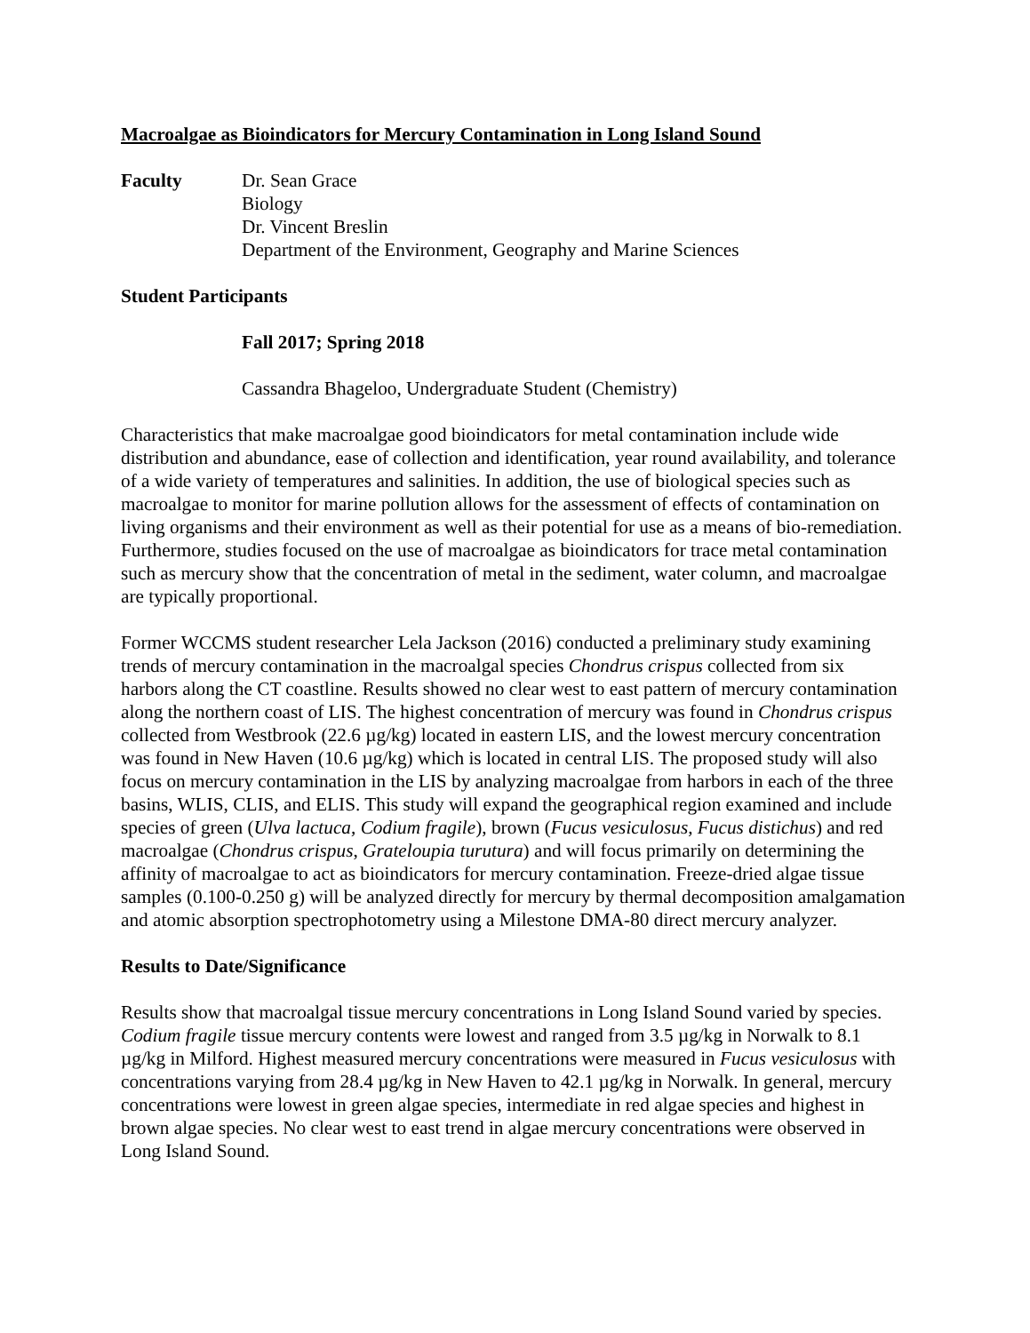Macroalgae as Bioindicators for Mercury Contamination in Long Island Sound
Faculty Dr. Sean Grace
Biology
Dr. Vincent Breslin
Department of the Environment, Geography and Marine Sciences
Student Participants
Fall 2017; Spring 2018
Cassandra Bhageloo, Undergraduate Student (Chemistry)
Characteristics that make macroalgae good bioindicators for metal contamination include wide distribution and abundance, ease of collection and identification, year round availability, and tolerance of a wide variety of temperatures and salinities. In addition, the use of biological species such as macroalgae to monitor for marine pollution allows for the assessment of effects of contamination on living organisms and their environment as well as their potential for use as a means of bio-remediation. Furthermore, studies focused on the use of macroalgae as bioindicators for trace metal contamination such as mercury show that the concentration of metal in the sediment, water column, and macroalgae are typically proportional.
Former WCCMS student researcher Lela Jackson (2016) conducted a preliminary study examining trends of mercury contamination in the macroalgal species Chondrus crispus collected from six harbors along the CT coastline. Results showed no clear west to east pattern of mercury contamination along the northern coast of LIS. The highest concentration of mercury was found in Chondrus crispus collected from Westbrook (22.6 µg/kg) located in eastern LIS, and the lowest mercury concentration was found in New Haven (10.6 µg/kg) which is located in central LIS. The proposed study will also focus on mercury contamination in the LIS by analyzing macroalgae from harbors in each of the three basins, WLIS, CLIS, and ELIS. This study will expand the geographical region examined and include species of green (Ulva lactuca, Codium fragile), brown (Fucus vesiculosus, Fucus distichus) and red macroalgae (Chondrus crispus, Grateloupia turutura) and will focus primarily on determining the affinity of macroalgae to act as bioindicators for mercury contamination. Freeze-dried algae tissue samples (0.100-0.250 g) will be analyzed directly for mercury by thermal decomposition amalgamation and atomic absorption spectrophotometry using a Milestone DMA-80 direct mercury analyzer.
Results to Date/Significance
Results show that macroalgal tissue mercury concentrations in Long Island Sound varied by species. Codium fragile tissue mercury contents were lowest and ranged from 3.5 µg/kg in Norwalk to 8.1 µg/kg in Milford. Highest measured mercury concentrations were measured in Fucus vesiculosus with concentrations varying from 28.4 µg/kg in New Haven to 42.1 µg/kg in Norwalk. In general, mercury concentrations were lowest in green algae species, intermediate in red algae species and highest in brown algae species. No clear west to east trend in algae mercury concentrations were observed in Long Island Sound.